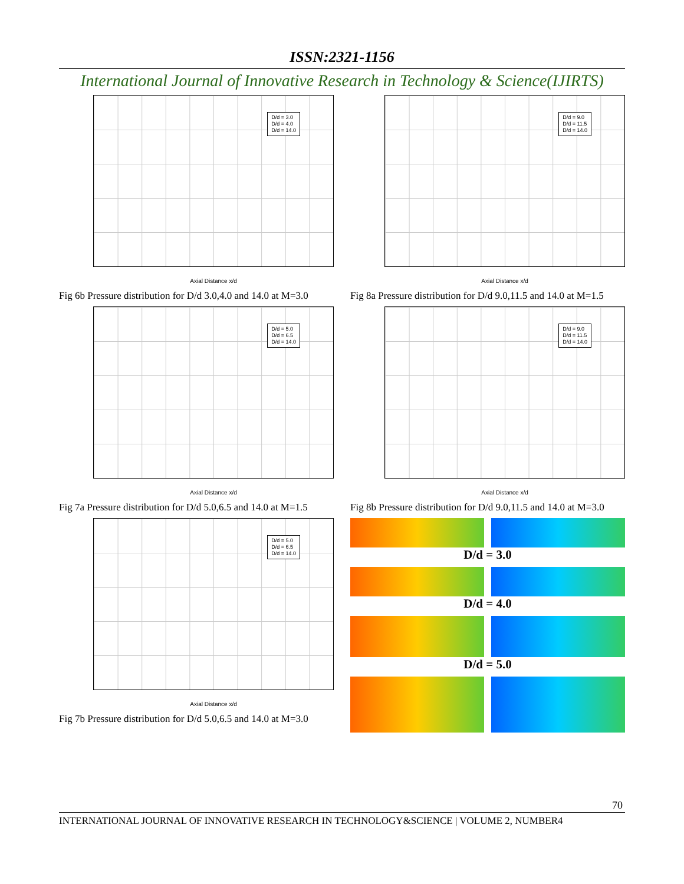ISSN:2321-1156
International Journal of Innovative Research in Technology & Science(IJIRTS)
D/d = 3.0
D/d = 4.0
D/d = 14.0
Axial Distance x/d
Fig 6b Pressure distribution for D/d 3.0,4.0 and 14.0 at M=3.0
D/d = 5.0
D/d = 6.5
D/d = 14.0
Axial Distance x/d
Fig 7a Pressure distribution for D/d 5.0,6.5 and 14.0 at M=1.5
D/d = 5.0
D/d = 6.5
D/d = 14.0
Axial Distance x/d
Fig 7b Pressure distribution for D/d 5.0,6.5 and 14.0 at M=3.0
D/d = 9.0
D/d = 11.5
D/d = 14.0
Axial Distance x/d
Fig 8a Pressure distribution for D/d 9.0,11.5 and 14.0 at M=1.5
D/d = 9.0
D/d = 11.5
D/d = 14.0
Axial Distance x/d
Fig 8b Pressure distribution for D/d 9.0,11.5 and 14.0 at M=3.0
D/d = 3.0
D/d = 4.0
D/d = 5.0
70
INTERNATIONAL JOURNAL OF INNOVATIVE RESEARCH IN TECHNOLOGY&SCIENCE | VOLUME 2, NUMBER4